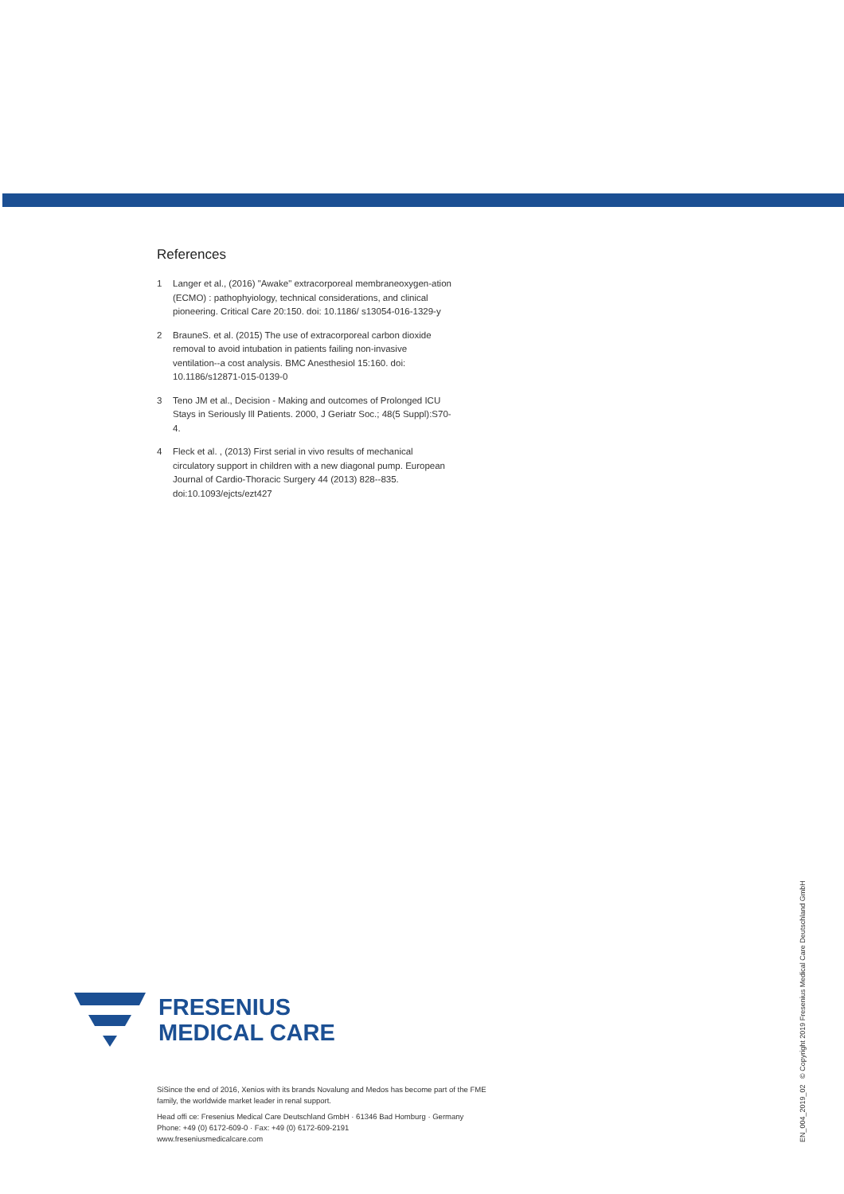References
1 Langer et al., (2016) "Awake" extracorporeal membraneoxygen-ation (ECMO) : pathophyiology, technical considerations, and clinical pioneering. Critical Care 20:150. doi: 10.1186/ s13054-016-1329-y
2 BrauneS. et al. (2015) The use of extracorporeal carbon dioxide removal to avoid intubation in patients failing non-invasive ventilation--a cost analysis. BMC Anesthesiol 15:160. doi: 10.1186/s12871-015-0139-0
3 Teno JM et al., Decision - Making and outcomes of Prolonged ICU Stays in Seriously Ill Patients. 2000, J Geriatr Soc.; 48(5 Suppl):S70-4.
4 Fleck et al. , (2013) First serial in vivo results of mechanical circulatory support in children with a new diagonal pump. European Journal of Cardio-Thoracic Surgery 44 (2013) 828--835. doi:10.1093/ejcts/ezt427
FRESENIUS
MEDICAL CARE
SiSince the end of 2016, Xenios with its brands Novalung and Medos has become part of the FME family, the worldwide market leader in renal support.
Head offi ce: Fresenius Medical Care Deutschland GmbH · 61346 Bad Homburg · Germany
Phone: +49 (0) 6172-609-0 · Fax: +49 (0) 6172-609-2191
www.freseniusmedicalcare.com
EN_004_2019_02 © Copyright 2019 Fresenius Medical Care Deutschland GmbH